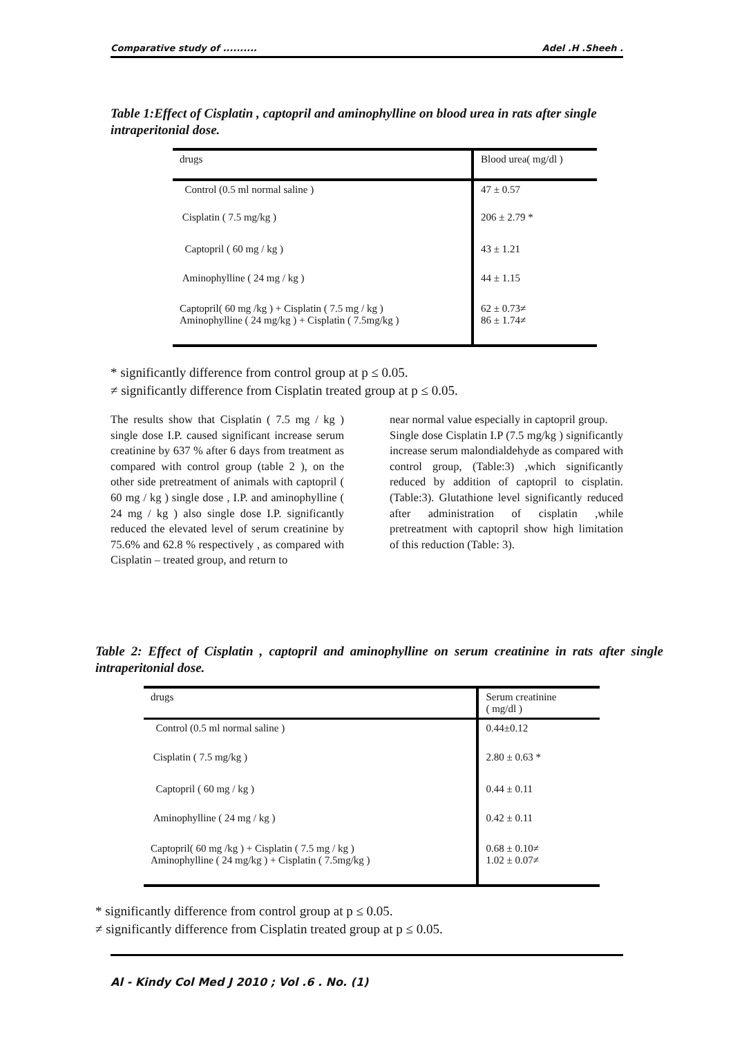Comparative study of .......... Adel .H .Sheeh .
Table 1:Effect of Cisplatin , captopril and aminophylline on blood urea in rats after single intraperitonial dose.
| drugs | Blood urea( mg/dl ) |
| --- | --- |
| Control (0.5 ml normal saline ) | 47 ± 0.57 |
| Cisplatin ( 7.5 mg/kg ) | 206 ± 2.79 * |
| Captopril ( 60 mg / kg ) | 43 ± 1.21 |
| Aminophylline ( 24 mg / kg ) | 44 ± 1.15 |
| Captopril( 60 mg /kg ) + Cisplatin ( 7.5 mg / kg ) Aminophylline ( 24 mg/kg ) + Cisplatin ( 7.5mg/kg ) | 62 ± 0.73≠ 86 ± 1.74≠ |
* significantly difference from control group at p ≤ 0.05.
≠ significantly difference from Cisplatin treated group at p ≤ 0.05.
The results show that Cisplatin ( 7.5 mg / kg ) single dose I.P. caused significant increase serum creatinine by 637 % after 6 days from treatment as compared with control group (table 2 ), on the other side pretreatment of animals with captopril ( 60 mg / kg ) single dose , I.P. and aminophylline ( 24 mg / kg ) also single dose I.P. significantly reduced the elevated level of serum creatinine by 75.6% and 62.8 % respectively , as compared with Cisplatin – treated group, and return to
near normal value especially in captopril group.
Single dose Cisplatin I.P (7.5 mg/kg ) significantly increase serum malondialdehyde as compared with control group, (Table:3) ,which significantly reduced by addition of captopril to cisplatin.(Table:3). Glutathione level significantly reduced after administration of cisplatin ,while pretreatment with captopril show high limitation of this reduction (Table: 3).
Table 2: Effect of Cisplatin , captopril and aminophylline on serum creatinine in rats after single intraperitonial dose.
| drugs | Serum creatinine ( mg/dl ) |
| --- | --- |
| Control (0.5 ml normal saline ) | 0.44±0.12 |
| Cisplatin ( 7.5 mg/kg ) | 2.80 ± 0.63 * |
| Captopril ( 60 mg / kg ) | 0.44 ± 0.11 |
| Aminophylline ( 24 mg / kg ) | 0.42 ± 0.11 |
| Captopril( 60 mg /kg ) + Cisplatin ( 7.5 mg / kg ) Aminophylline ( 24 mg/kg ) + Cisplatin ( 7.5mg/kg ) | 0.68 ± 0.10≠ 1.02 ± 0.07≠ |
* significantly difference from control group at p ≤ 0.05.
≠ significantly difference from Cisplatin treated group at p ≤ 0.05.
Al - Kindy Col Med J 2010 ; Vol .6 . No. (1)